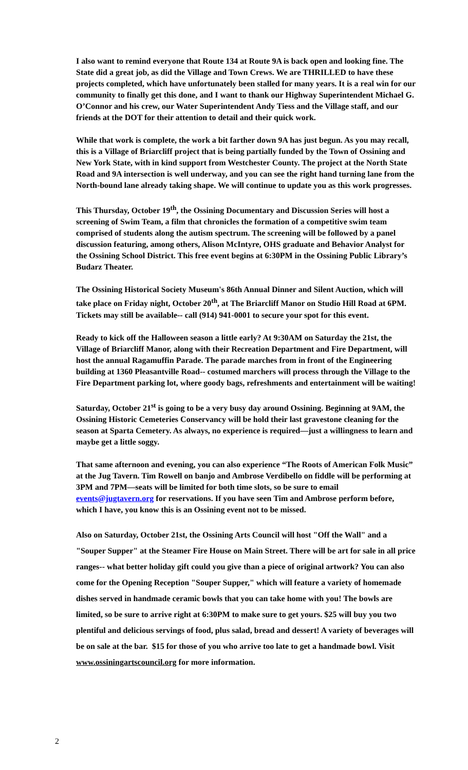I also want to remind everyone that Route 134 at Route 9A is back open and looking fine. The State did a great job, as did the Village and Town Crews. We are THRILLED to have these projects completed, which have unfortunately been stalled for many years. It is a real win for our community to finally get this done, and I want to thank our Highway Superintendent Michael G. O’Connor and his crew, our Water Superintendent Andy Tiess and the Village staff, and our friends at the DOT for their attention to detail and their quick work.
While that work is complete, the work a bit farther down 9A has just begun. As you may recall, this is a Village of Briarcliff project that is being partially funded by the Town of Ossining and New York State, with in kind support from Westchester County. The project at the North State Road and 9A intersection is well underway, and you can see the right hand turning lane from the North-bound lane already taking shape. We will continue to update you as this work progresses.
This Thursday, October 19<sup>th</sup>, the Ossining Documentary and Discussion Series will host a screening of Swim Team, a film that chronicles the formation of a competitive swim team comprised of students along the autism spectrum. The screening will be followed by a panel discussion featuring, among others, Alison McIntyre, OHS graduate and Behavior Analyst for the Ossining School District. This free event begins at 6:30PM in the Ossining Public Library’s Budarz Theater.
The Ossining Historical Society Museum's 86th Annual Dinner and Silent Auction, which will take place on Friday night, October 20<sup>th</sup>, at The Briarcliff Manor on Studio Hill Road at 6PM. Tickets may still be available-- call (914) 941-0001 to secure your spot for this event.
Ready to kick off the Halloween season a little early? At 9:30AM on Saturday the 21st, the Village of Briarcliff Manor, along with their Recreation Department and Fire Department, will host the annual Ragamuffin Parade. The parade marches from in front of the Engineering building at 1360 Pleasantville Road-- costumed marchers will process through the Village to the Fire Department parking lot, where goody bags, refreshments and entertainment will be waiting!
Saturday, October 21<sup>st</sup> is going to be a very busy day around Ossining. Beginning at 9AM, the Ossining Historic Cemeteries Conservancy will be hold their last gravestone cleaning for the season at Sparta Cemetery. As always, no experience is required—just a willingness to learn and maybe get a little soggy.
That same afternoon and evening, you can also experience “The Roots of American Folk Music” at the Jug Tavern. Tim Rowell on banjo and Ambrose Verdibello on fiddle will be performing at 3PM and 7PM—seats will be limited for both time slots, so be sure to email events@jugtavern.org for reservations. If you have seen Tim and Ambrose perform before, which I have, you know this is an Ossining event not to be missed.
Also on Saturday, October 21st, the Ossining Arts Council will host "Off the Wall" and a "Souper Supper" at the Steamer Fire House on Main Street. There will be art for sale in all price ranges-- what better holiday gift could you give than a piece of original artwork? You can also come for the Opening Reception "Souper Supper," which will feature a variety of homemade dishes served in handmade ceramic bowls that you can take home with you! The bowls are limited, so be sure to arrive right at 6:30PM to make sure to get yours. $25 will buy you two plentiful and delicious servings of food, plus salad, bread and dessert! A variety of beverages will be on sale at the bar. $15 for those of you who arrive too late to get a handmade bowl. Visit www.ossiningartscouncil.org for more information.
2